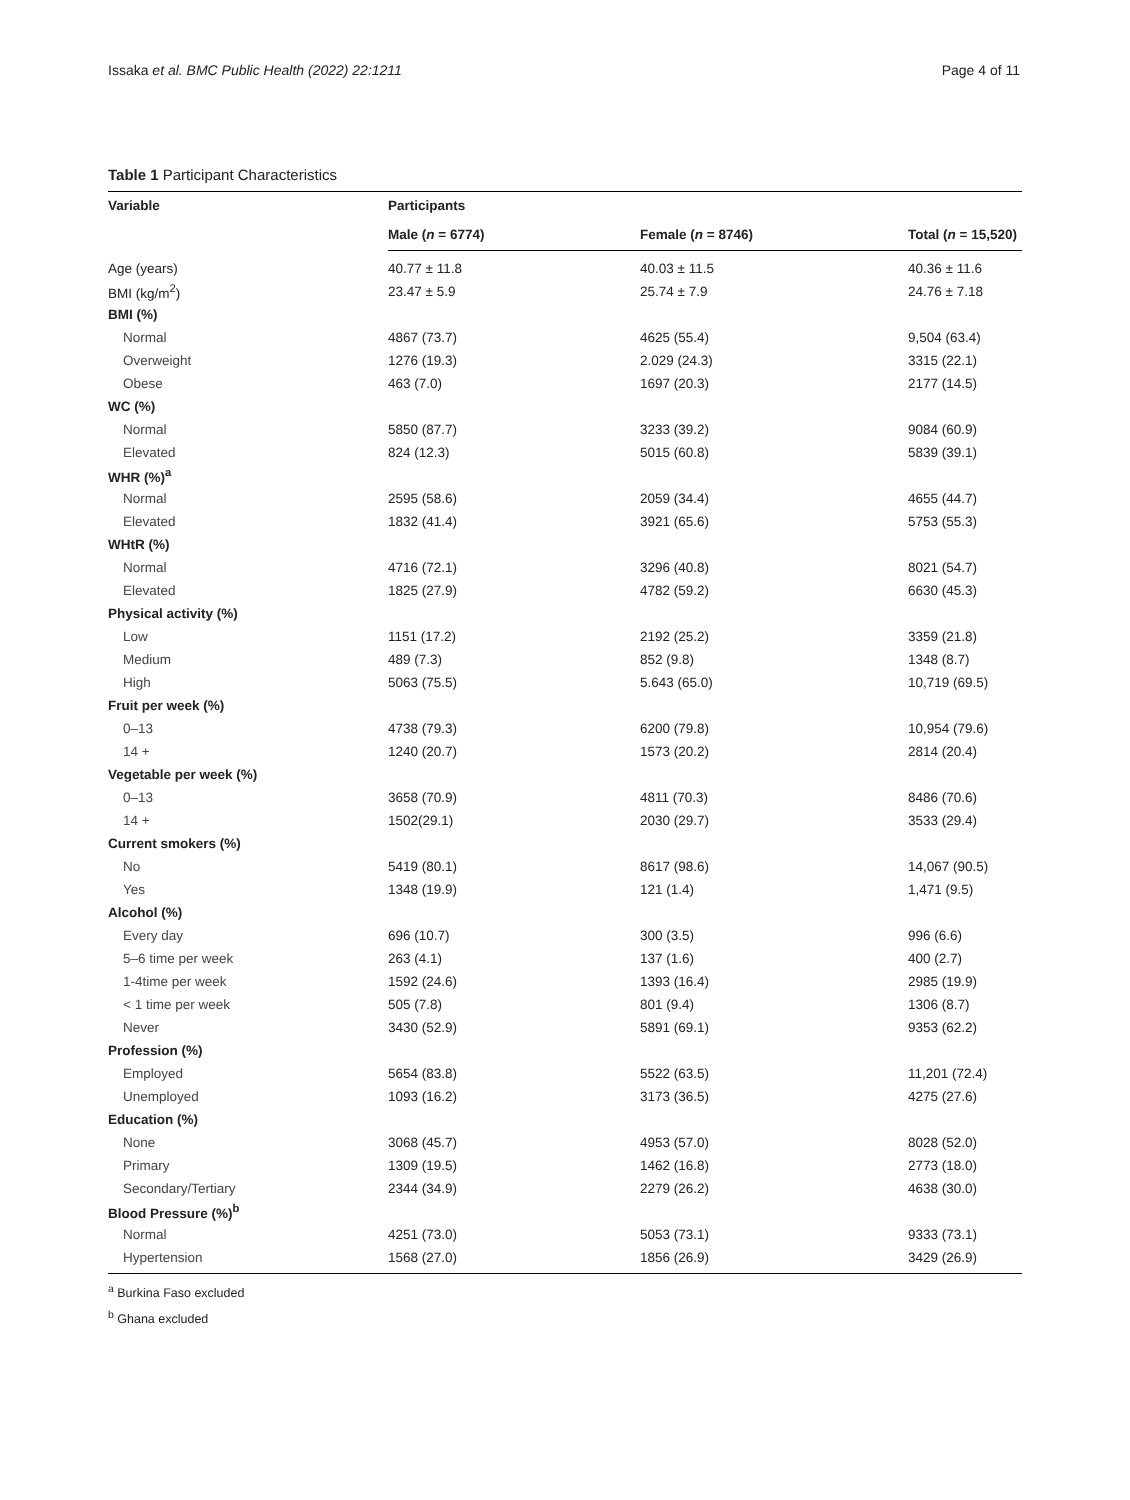Issaka et al. BMC Public Health (2022) 22:1211 Page 4 of 11
Table 1 Participant Characteristics
| Variable | Participants | | |
| --- | --- | --- | --- |
| | Male ( n = 6774) | Female ( n = 8746) | Total ( n = 15,520) |
| Age (years) | 40.77 ± 11.8 | 40.03 ± 11.5 | 40.36 ± 11.6 |
| BMI (kg/m<sup>2</sup>) | 23.47 ± 5.9 | 25.74 ± 7.9 | 24.76 ± 7.18 |
| BMI (%) | | | |
| Normal | 4867 (73.7) | 4625 (55.4) | 9,504 (63.4) |
| Overweight | 1276 (19.3) | 2.029 (24.3) | 3315 (22.1) |
| Obese | 463 (7.0) | 1697 (20.3) | 2177 (14.5) |
| WC (%) | | | |
| Normal | 5850 (87.7) | 3233 (39.2) | 9084 (60.9) |
| Elevated | 824 (12.3) | 5015 (60.8) | 5839 (39.1) |
| WHR (%)<sup>a</sup> | | | |
| Normal | 2595 (58.6) | 2059 (34.4) | 4655 (44.7) |
| Elevated | 1832 (41.4) | 3921 (65.6) | 5753 (55.3) |
| WHtR (%) | | | |
| Normal | 4716 (72.1) | 3296 (40.8) | 8021 (54.7) |
| Elevated | 1825 (27.9) | 4782 (59.2) | 6630 (45.3) |
| Physical activity (%) | | | |
| Low | 1151 (17.2) | 2192 (25.2) | 3359 (21.8) |
| Medium | 489 (7.3) | 852 (9.8) | 1348 (8.7) |
| High | 5063 (75.5) | 5.643 (65.0) | 10,719 (69.5) |
| Fruit per week (%) | | | |
| 0–13 | 4738 (79.3) | 6200 (79.8) | 10,954 (79.6) |
| 14 + | 1240 (20.7) | 1573 (20.2) | 2814 (20.4) |
| Vegetable per week (%) | | | |
| 0–13 | 3658 (70.9) | 4811 (70.3) | 8486 (70.6) |
| 14 + | 1502(29.1) | 2030 (29.7) | 3533 (29.4) |
| Current smokers (%) | | | |
| No | 5419 (80.1) | 8617 (98.6) | 14,067 (90.5) |
| Yes | 1348 (19.9) | 121 (1.4) | 1,471 (9.5) |
| Alcohol (%) | | | |
| Every day | 696 (10.7) | 300 (3.5) | 996 (6.6) |
| 5–6 time per week | 263 (4.1) | 137 (1.6) | 400 (2.7) |
| 1-4time per week | 1592 (24.6) | 1393 (16.4) | 2985 (19.9) |
| < 1 time per week | 505 (7.8) | 801 (9.4) | 1306 (8.7) |
| Never | 3430 (52.9) | 5891 (69.1) | 9353 (62.2) |
| Profession (%) | | | |
| Employed | 5654 (83.8) | 5522 (63.5) | 11,201 (72.4) |
| Unemployed | 1093 (16.2) | 3173 (36.5) | 4275 (27.6) |
| Education (%) | | | |
| None | 3068 (45.7) | 4953 (57.0) | 8028 (52.0) |
| Primary | 1309 (19.5) | 1462 (16.8) | 2773 (18.0) |
| Secondary/Tertiary | 2344 (34.9) | 2279 (26.2) | 4638 (30.0) |
| Blood Pressure (%)<sup>b</sup> | | | |
| Normal | 4251 (73.0) | 5053 (73.1) | 9333 (73.1) |
| Hypertension | 1568 (27.0) | 1856 (26.9) | 3429 (26.9) |
<sup>a</sup> Burkina Faso excluded
<sup>b</sup> Ghana excluded